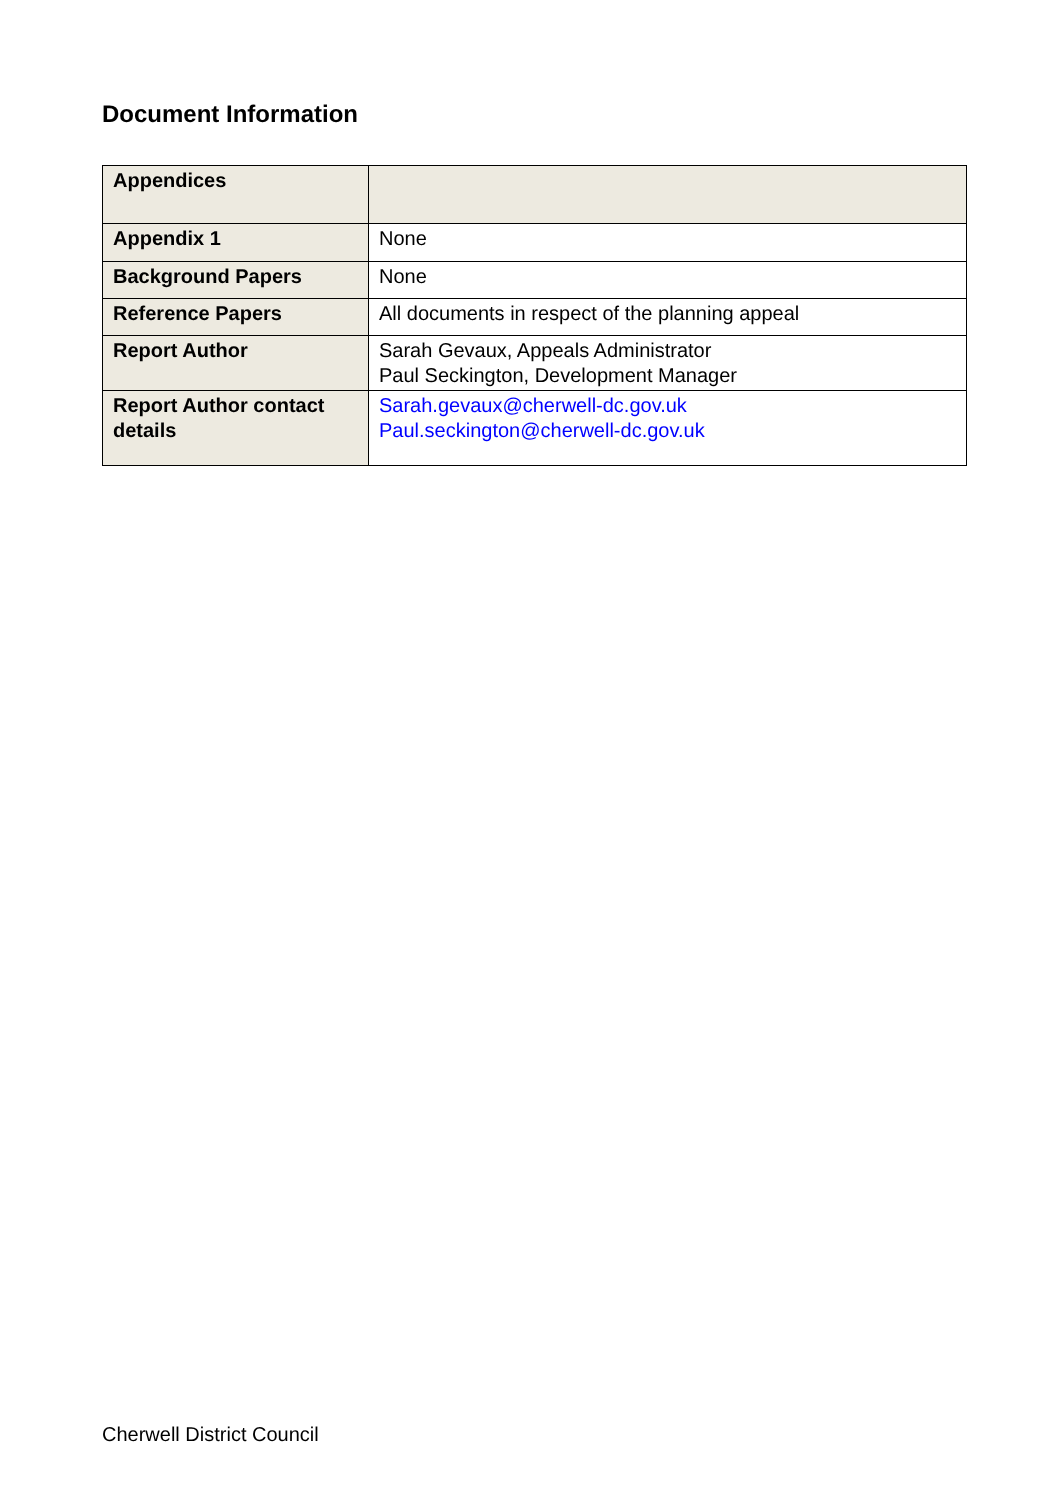Document Information
| Appendices | |
| Appendix 1 | None |
| Background Papers | None |
| Reference Papers | All documents in respect of the planning appeal |
| Report Author | Sarah Gevaux, Appeals Administrator Paul Seckington, Development Manager |
| Report Author contact details | Sarah.gevaux@cherwell-dc.gov.uk Paul.seckington@cherwell-dc.gov.uk |
Cherwell District Council